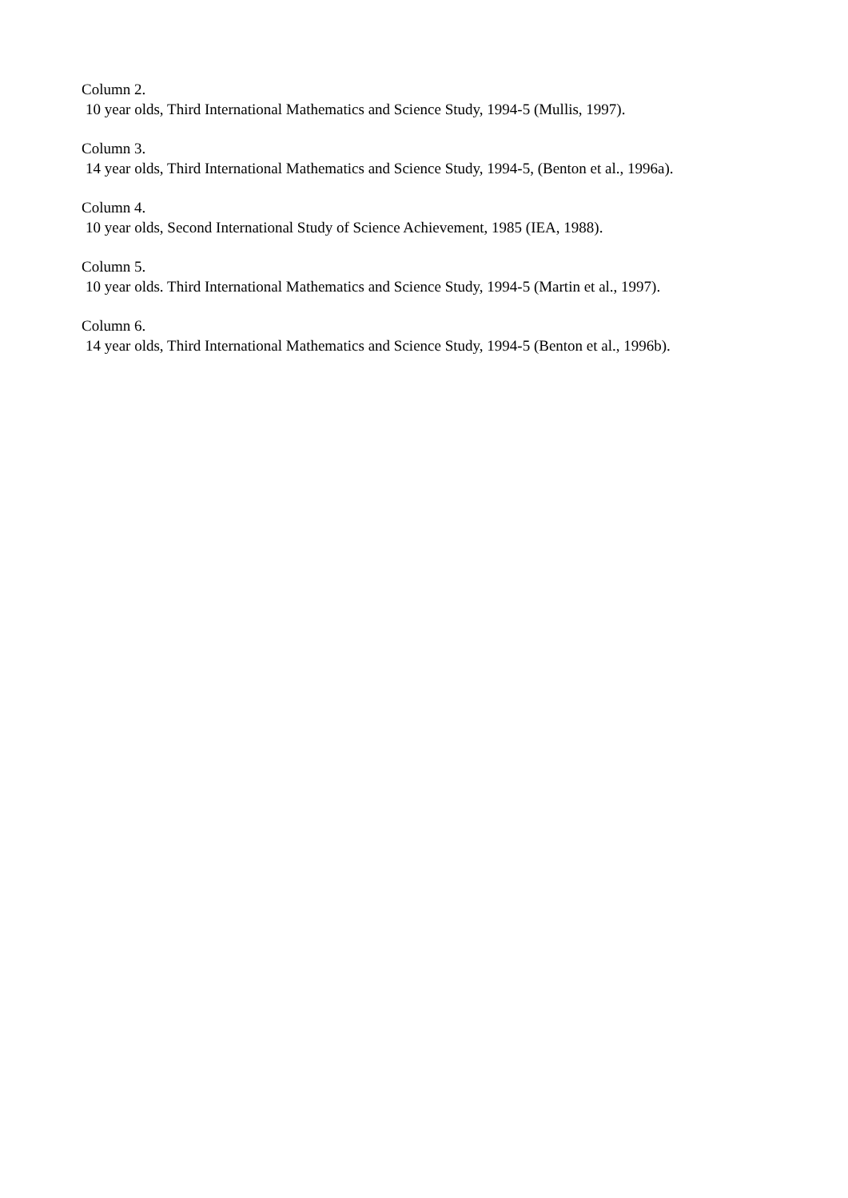Column 2.
10 year olds, Third International Mathematics and Science Study, 1994-5 (Mullis, 1997).
Column 3.
14 year olds, Third International Mathematics and Science Study, 1994-5, (Benton et al., 1996a).
Column 4.
10 year olds, Second International Study of Science Achievement, 1985 (IEA, 1988).
Column 5.
10 year olds. Third International Mathematics and Science Study, 1994-5 (Martin et al., 1997).
Column 6.
14 year olds, Third International Mathematics and Science Study, 1994-5 (Benton et al., 1996b).